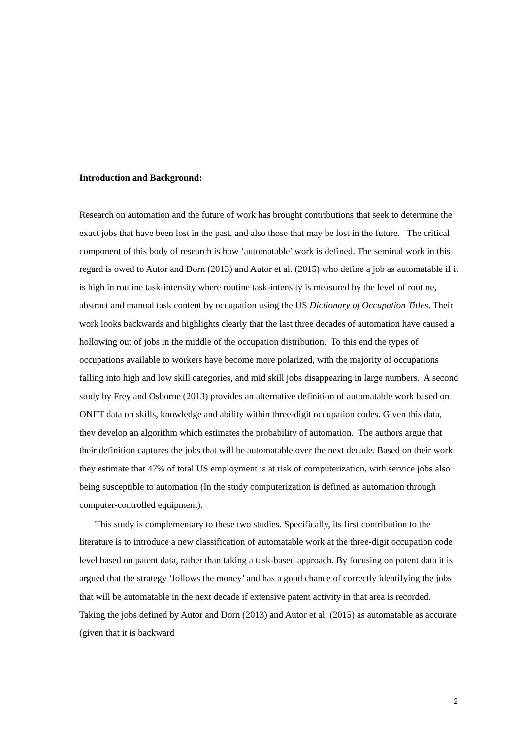Introduction and Background:
Research on automation and the future of work has brought contributions that seek to determine the exact jobs that have been lost in the past, and also those that may be lost in the future. The critical component of this body of research is how ‘automatable’ work is defined. The seminal work in this regard is owed to Autor and Dorn (2013) and Autor et al. (2015) who define a job as automatable if it is high in routine task-intensity where routine task-intensity is measured by the level of routine, abstract and manual task content by occupation using the US Dictionary of Occupation Titles. Their work looks backwards and highlights clearly that the last three decades of automation have caused a hollowing out of jobs in the middle of the occupation distribution. To this end the types of occupations available to workers have become more polarized, with the majority of occupations falling into high and low skill categories, and mid skill jobs disappearing in large numbers. A second study by Frey and Osborne (2013) provides an alternative definition of automatable work based on ONET data on skills, knowledge and ability within three-digit occupation codes. Given this data, they develop an algorithm which estimates the probability of automation. The authors argue that their definition captures the jobs that will be automatable over the next decade. Based on their work they estimate that 47% of total US employment is at risk of computerization, with service jobs also being susceptible to automation (In the study computerization is defined as automation through computer-controlled equipment).
This study is complementary to these two studies. Specifically, its first contribution to the literature is to introduce a new classification of automatable work at the three-digit occupation code level based on patent data, rather than taking a task-based approach. By focusing on patent data it is argued that the strategy ‘follows the money’ and has a good chance of correctly identifying the jobs that will be automatable in the next decade if extensive patent activity in that area is recorded. Taking the jobs defined by Autor and Dorn (2013) and Autor et al. (2015) as automatable as accurate (given that it is backward
2